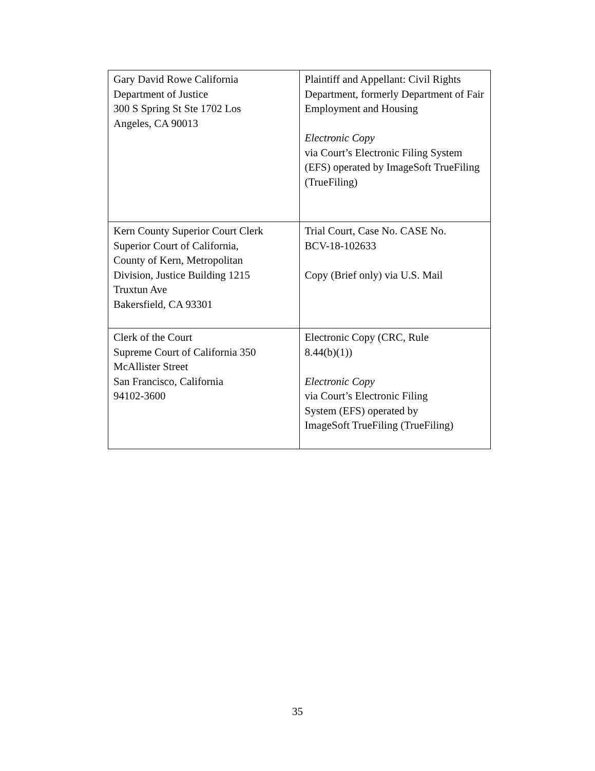| Gary David Rowe California Department of Justice 300 S Spring St Ste 1702 Los Angeles, CA 90013 | Plaintiff and Appellant: Civil Rights Department, formerly Department of Fair Employment and Housing Electronic Copy via Court’s Electronic Filing System (EFS) operated by ImageSoft TrueFiling (TrueFiling) |
| Kern County Superior Court Clerk Superior Court of California, County of Kern, Metropolitan Division, Justice Building 1215 Truxtun Ave Bakersfield, CA 93301 | Trial Court, Case No. CASE No. BCV-18-102633 Copy (Brief only) via U.S. Mail |
| Clerk of the Court Supreme Court of California 350 McAllister Street San Francisco, California 94102-3600 | Electronic Copy (CRC, Rule 8.44(b)(1)) Electronic Copy via Court’s Electronic Filing System (EFS) operated by ImageSoft TrueFiling (TrueFiling) |
35